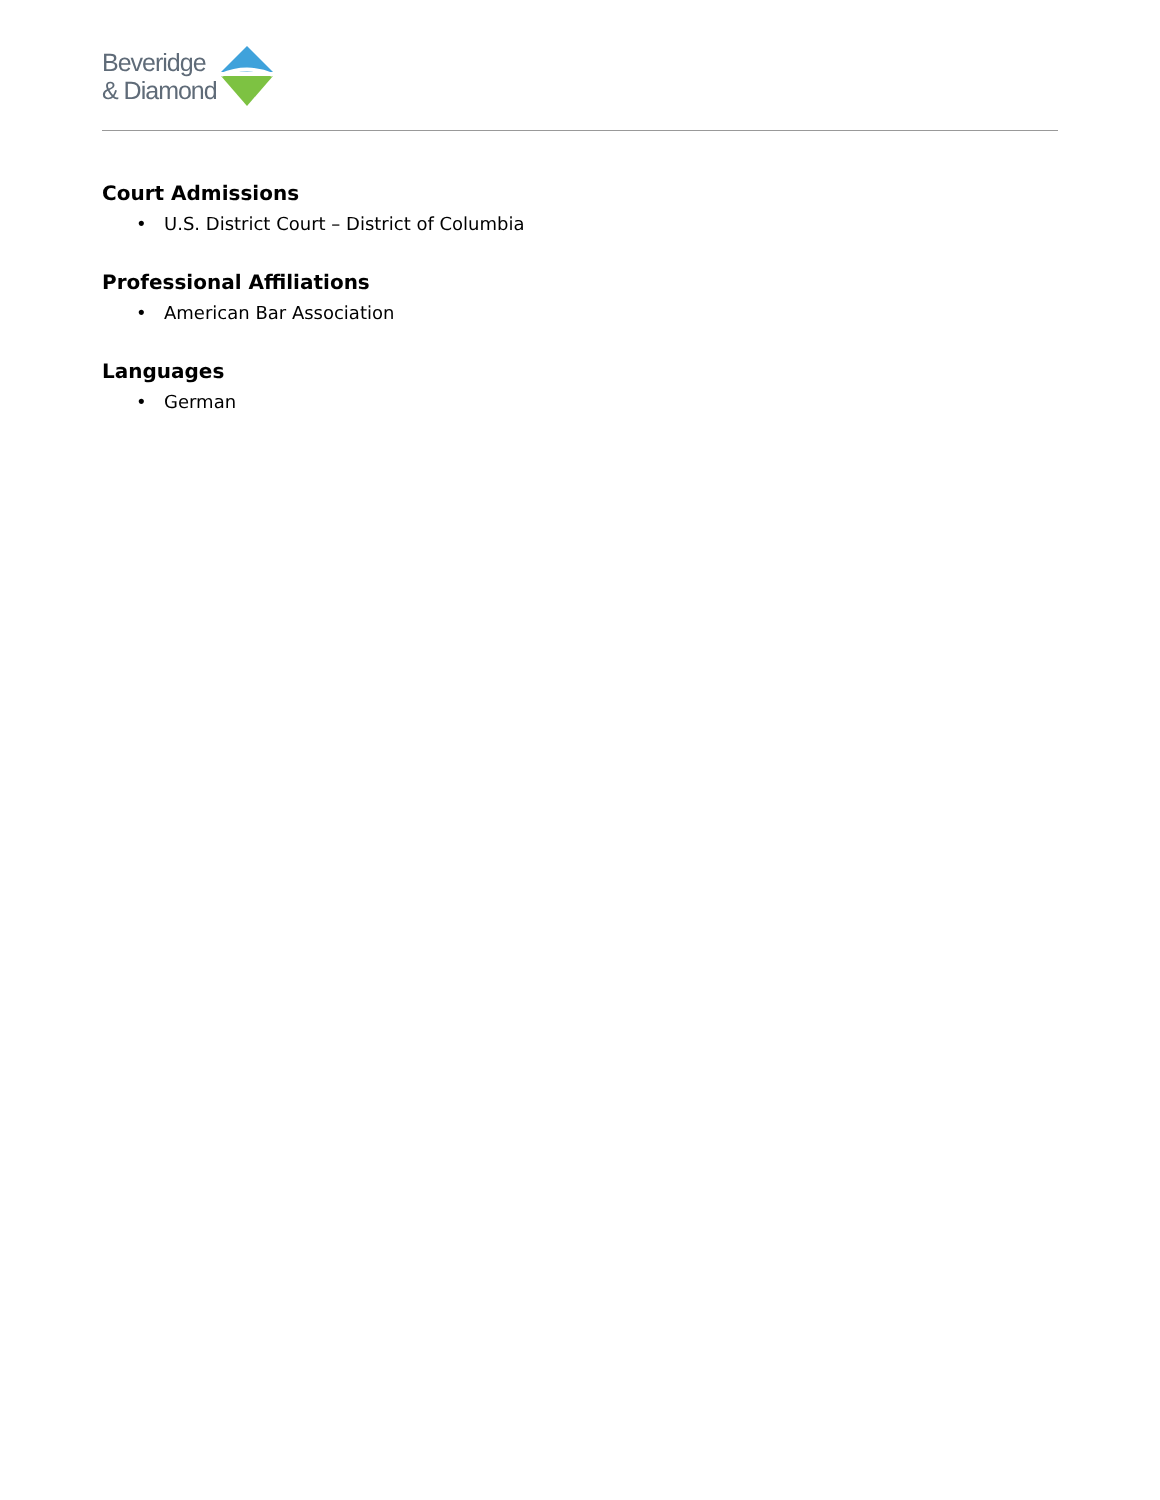Beveridge
& Diamond
Court Admissions
• U.S. District Court – District of Columbia
Professional Affiliations
• American Bar Association
Languages
• German